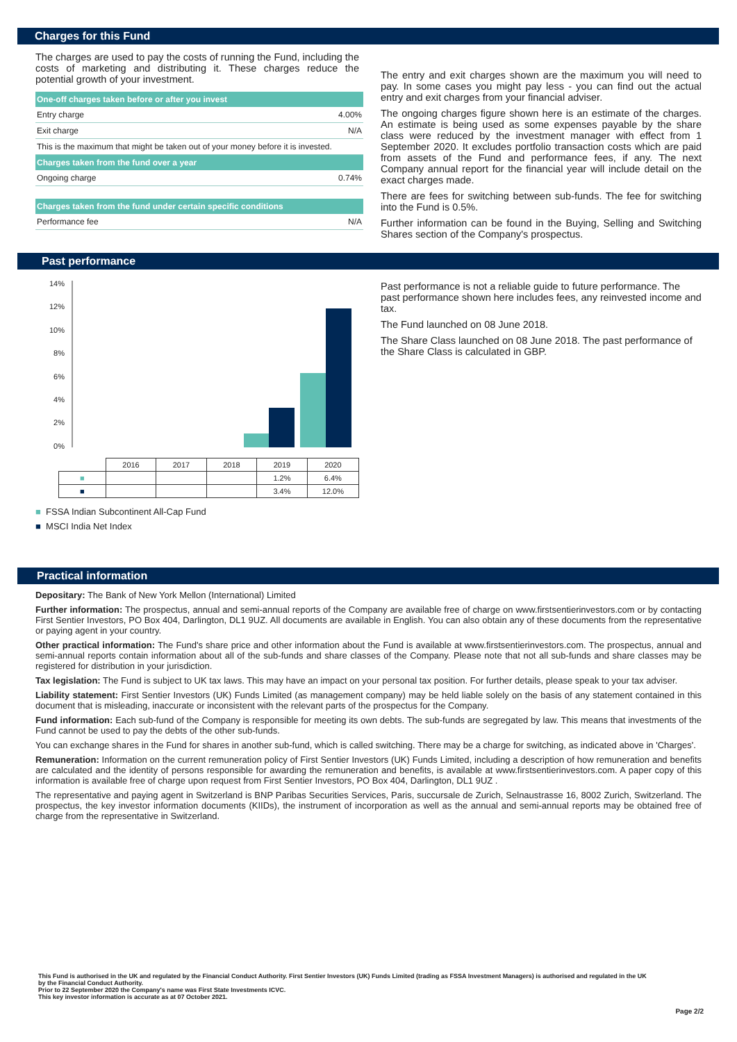Charges for this Fund
The charges are used to pay the costs of running the Fund, including the costs of marketing and distributing it. These charges reduce the potential growth of your investment.
| One-off charges taken before or after you invest | |
| --- | --- |
| Entry charge | 4.00% |
| Exit charge | N/A |
| This is the maximum that might be taken out of your money before it is invested. | |
| Charges taken from the fund over a year | |
| Ongoing charge | 0.74% |
| Charges taken from the fund under certain specific conditions | |
| Performance fee | N/A |
The entry and exit charges shown are the maximum you will need to pay. In some cases you might pay less - you can find out the actual entry and exit charges from your financial adviser.
The ongoing charges figure shown here is an estimate of the charges. An estimate is being used as some expenses payable by the share class were reduced by the investment manager with effect from 1 September 2020. It excludes portfolio transaction costs which are paid from assets of the Fund and performance fees, if any. The next Company annual report for the financial year will include detail on the exact charges made.
There are fees for switching between sub-funds. The fee for switching into the Fund is 0.5%.
Further information can be found in the Buying, Selling and Switching Shares section of the Company's prospectus.
Past performance
14%
12%
10%
8%
6%
4%
2%
0%
| | 2016 | 2017 | 2018 | 2019 | 2020 |
| ■ | | | | 1.2% | 6.4% |
| ■ | | | | 3.4% | 12.0% |
■ FSSA Indian Subcontinent All-Cap Fund
■ MSCI India Net Index
Past performance is not a reliable guide to future performance. The past performance shown here includes fees, any reinvested income and tax.
The Fund launched on 08 June 2018.
The Share Class launched on 08 June 2018. The past performance of the Share Class is calculated in GBP.
Practical information
Depositary: The Bank of New York Mellon (International) Limited
Further information: The prospectus, annual and semi-annual reports of the Company are available free of charge on www.firstsentierinvestors.com or by contacting First Sentier Investors, PO Box 404, Darlington, DL1 9UZ. All documents are available in English. You can also obtain any of these documents from the representative or paying agent in your country.
Other practical information: The Fund's share price and other information about the Fund is available at www.firstsentierinvestors.com. The prospectus, annual and semi-annual reports contain information about all of the sub-funds and share classes of the Company. Please note that not all sub-funds and share classes may be registered for distribution in your jurisdiction.
Tax legislation: The Fund is subject to UK tax laws. This may have an impact on your personal tax position. For further details, please speak to your tax adviser.
Liability statement: First Sentier Investors (UK) Funds Limited (as management company) may be held liable solely on the basis of any statement contained in this document that is misleading, inaccurate or inconsistent with the relevant parts of the prospectus for the Company.
Fund information: Each sub-fund of the Company is responsible for meeting its own debts. The sub-funds are segregated by law. This means that investments of the Fund cannot be used to pay the debts of the other sub-funds.
You can exchange shares in the Fund for shares in another sub-fund, which is called switching. There may be a charge for switching, as indicated above in 'Charges'.
Remuneration: Information on the current remuneration policy of First Sentier Investors (UK) Funds Limited, including a description of how remuneration and benefits are calculated and the identity of persons responsible for awarding the remuneration and benefits, is available at www.firstsentierinvestors.com. A paper copy of this information is available free of charge upon request from First Sentier Investors, PO Box 404, Darlington, DL1 9UZ .
The representative and paying agent in Switzerland is BNP Paribas Securities Services, Paris, succursale de Zurich, Selnaustrasse 16, 8002 Zurich, Switzerland. The prospectus, the key investor information documents (KIIDs), the instrument of incorporation as well as the annual and semi-annual reports may be obtained free of charge from the representative in Switzerland.
This Fund is authorised in the UK and regulated by the Financial Conduct Authority. First Sentier Investors (UK) Funds Limited (trading as FSSA Investment Managers) is authorised and regulated in the UK by the Financial Conduct Authority.
Prior to 22 September 2020 the Company's name was First State Investments ICVC.
This key investor information is accurate as at 07 October 2021.
Page 2/2